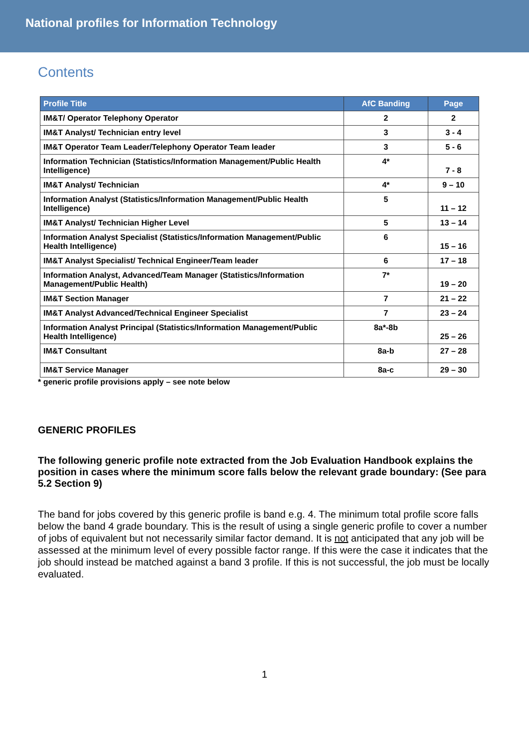National profiles for Information Technology
Contents
| Profile Title | AfC Banding | Page |
| --- | --- | --- |
| IM&T/ Operator Telephony Operator | 2 | 2 |
| IM&T Analyst/ Technician entry level | 3 | 3 - 4 |
| IM&T Operator Team Leader/Telephony Operator Team leader | 3 | 5 - 6 |
| Information Technician (Statistics/Information Management/Public Health Intelligence) | 4* | 7 - 8 |
| IM&T Analyst/ Technician | 4* | 9 – 10 |
| Information Analyst (Statistics/Information Management/Public Health Intelligence) | 5 | 11 – 12 |
| IM&T Analyst/ Technician Higher Level | 5 | 13 – 14 |
| Information Analyst Specialist (Statistics/Information Management/Public Health Intelligence) | 6 | 15 – 16 |
| IM&T Analyst Specialist/ Technical Engineer/Team leader | 6 | 17 – 18 |
| Information Analyst, Advanced/Team Manager (Statistics/Information Management/Public Health) | 7* | 19 – 20 |
| IM&T Section Manager | 7 | 21 – 22 |
| IM&T Analyst Advanced/Technical Engineer Specialist | 7 | 23 – 24 |
| Information Analyst Principal (Statistics/Information Management/Public Health Intelligence) | 8a*-8b | 25 – 26 |
| IM&T Consultant | 8a-b | 27 – 28 |
| IM&T Service Manager | 8a-c | 29 – 30 |
* generic profile provisions apply – see note below
GENERIC PROFILES
The following generic profile note extracted from the Job Evaluation Handbook explains the position in cases where the minimum score falls below the relevant grade boundary: (See para 5.2 Section 9)
The band for jobs covered by this generic profile is band e.g. 4. The minimum total profile score falls below the band 4 grade boundary. This is the result of using a single generic profile to cover a number of jobs of equivalent but not necessarily similar factor demand. It is not anticipated that any job will be assessed at the minimum level of every possible factor range. If this were the case it indicates that the job should instead be matched against a band 3 profile. If this is not successful, the job must be locally evaluated.
1